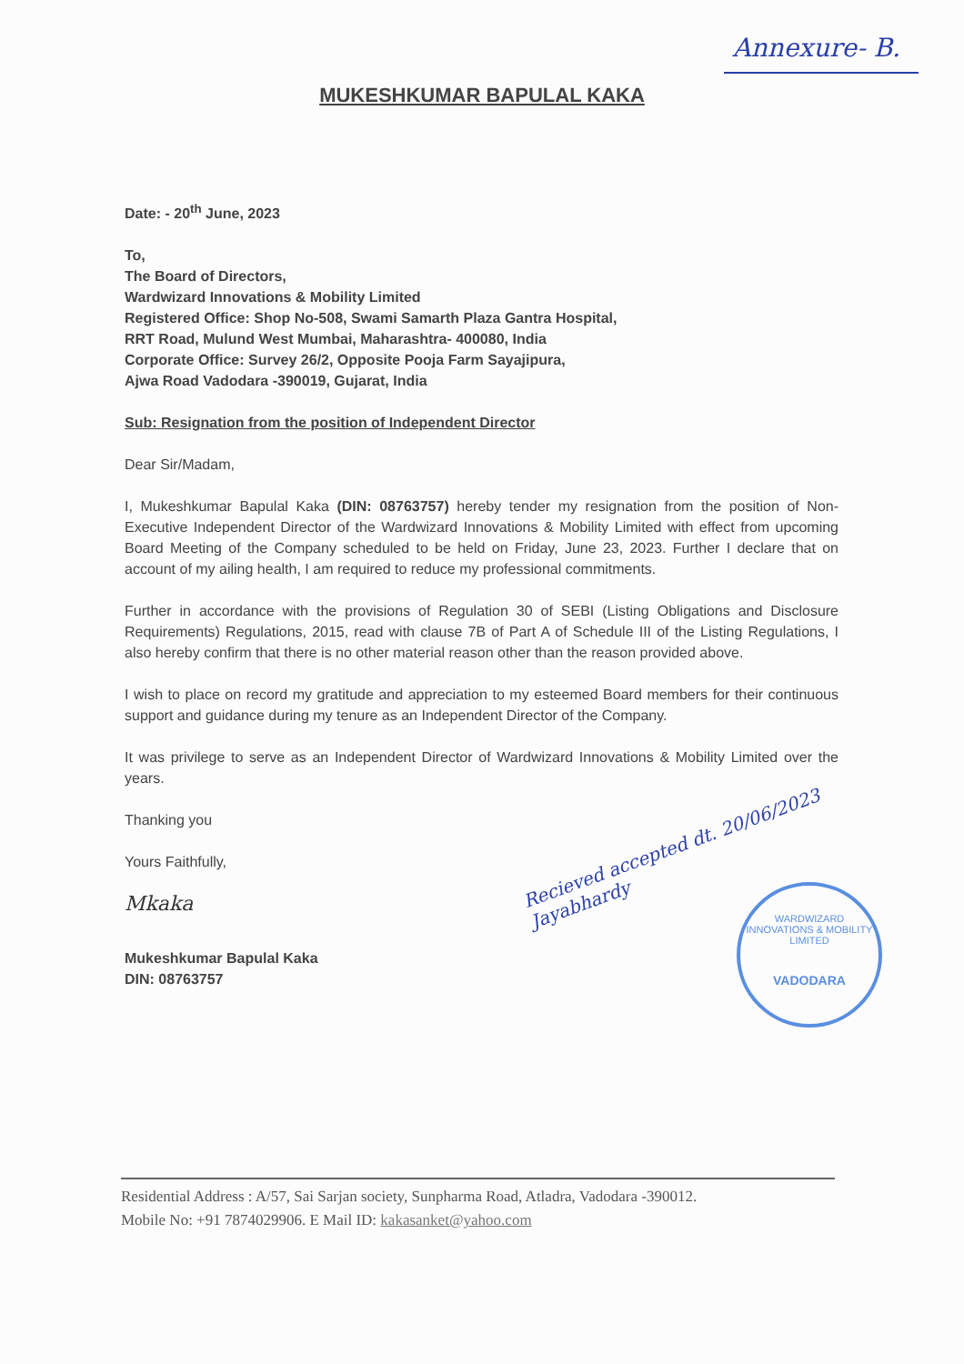Annexure- B.
MUKESHKUMAR BAPULAL KAKA
Date: - 20<sup>th</sup> June, 2023
To,
The Board of Directors,
Wardwizard Innovations & Mobility Limited
Registered Office: Shop No-508, Swami Samarth Plaza Gantra Hospital,
RRT Road, Mulund West Mumbai, Maharashtra- 400080, India
Corporate Office: Survey 26/2, Opposite Pooja Farm Sayajipura,
Ajwa Road Vadodara -390019, Gujarat, India
Sub: Resignation from the position of Independent Director
Dear Sir/Madam,
I, Mukeshkumar Bapulal Kaka (DIN: 08763757) hereby tender my resignation from the position of Non-Executive Independent Director of the Wardwizard Innovations & Mobility Limited with effect from upcoming Board Meeting of the Company scheduled to be held on Friday, June 23, 2023. Further I declare that on account of my ailing health, I am required to reduce my professional commitments.
Further in accordance with the provisions of Regulation 30 of SEBI (Listing Obligations and Disclosure Requirements) Regulations, 2015, read with clause 7B of Part A of Schedule III of the Listing Regulations, I also hereby confirm that there is no other material reason other than the reason provided above.
I wish to place on record my gratitude and appreciation to my esteemed Board members for their continuous support and guidance during my tenure as an Independent Director of the Company.
It was privilege to serve as an Independent Director of Wardwizard Innovations & Mobility Limited over the years.
Thanking you
Yours Faithfully,
Mkaka
Mukeshkumar Bapulal Kaka
DIN: 08763757
Recieved accepted dt. 20/06/2023
Jayabhardy
WARDWIZARD INNOVATIONS & MOBILITY LIMITED
VADODARA
Residential Address : A/57, Sai Sarjan society, Sunpharma Road, Atladra, Vadodara -390012.
Mobile No: +91 7874029906. E Mail ID: kakasanket@yahoo.com